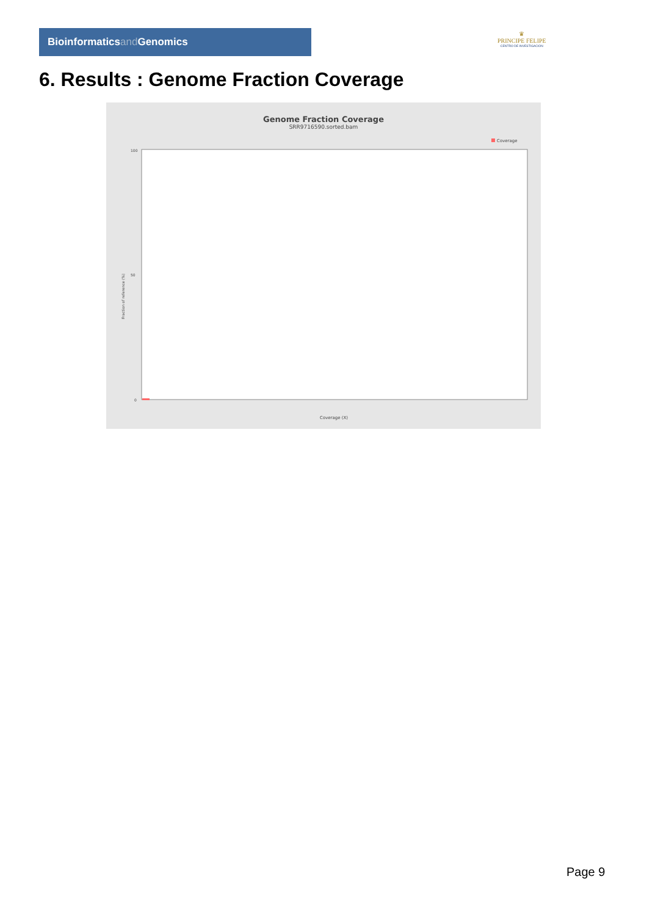Bioinformaticsand Genomics
♛
PRINCIPE FELIPE
CENTRO DE INVESTIGACION
6. Results : Genome Fraction Coverage
Genome Fraction Coverage
SRR9716590.sorted.bam
Coverage
100
50
0
Fraction of reference (%)
Coverage (X)
Page 9